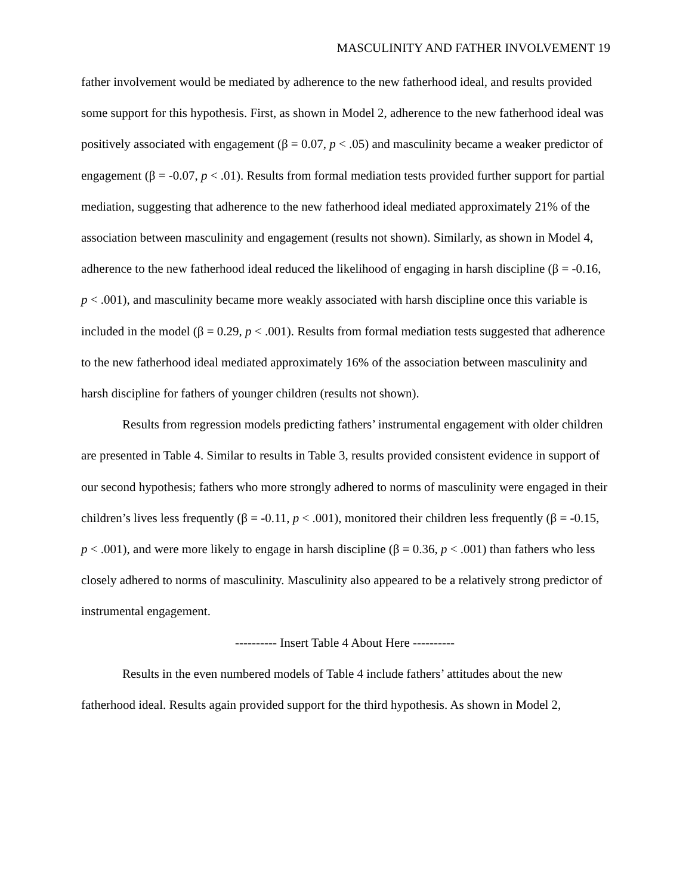MASCULINITY AND FATHER INVOLVEMENT 19
father involvement would be mediated by adherence to the new fatherhood ideal, and results provided some support for this hypothesis. First, as shown in Model 2, adherence to the new fatherhood ideal was positively associated with engagement (β = 0.07, p < .05) and masculinity became a weaker predictor of engagement (β = -0.07, p < .01). Results from formal mediation tests provided further support for partial mediation, suggesting that adherence to the new fatherhood ideal mediated approximately 21% of the association between masculinity and engagement (results not shown). Similarly, as shown in Model 4, adherence to the new fatherhood ideal reduced the likelihood of engaging in harsh discipline (β = -0.16, p < .001), and masculinity became more weakly associated with harsh discipline once this variable is included in the model (β = 0.29, p < .001). Results from formal mediation tests suggested that adherence to the new fatherhood ideal mediated approximately 16% of the association between masculinity and harsh discipline for fathers of younger children (results not shown).
Results from regression models predicting fathers’ instrumental engagement with older children are presented in Table 4. Similar to results in Table 3, results provided consistent evidence in support of our second hypothesis; fathers who more strongly adhered to norms of masculinity were engaged in their children’s lives less frequently (β = -0.11, p < .001), monitored their children less frequently (β = -0.15, p < .001), and were more likely to engage in harsh discipline (β = 0.36, p < .001) than fathers who less closely adhered to norms of masculinity. Masculinity also appeared to be a relatively strong predictor of instrumental engagement.
---------- Insert Table 4 About Here ----------
Results in the even numbered models of Table 4 include fathers’ attitudes about the new fatherhood ideal. Results again provided support for the third hypothesis. As shown in Model 2,